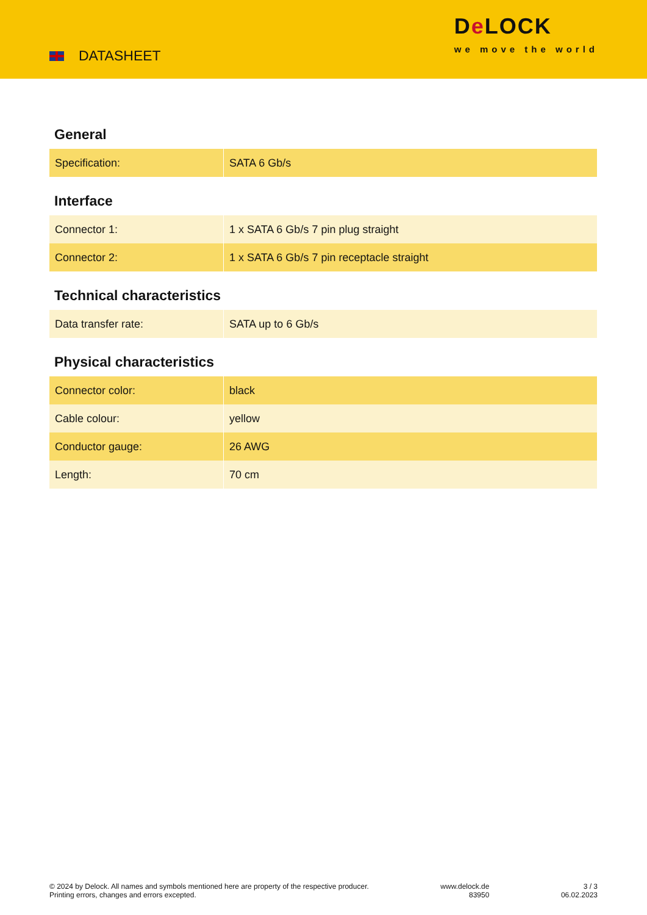DATASHEET
De LOCK
we move the world
General
| Specification: | SATA 6 Gb/s |
Interface
| Connector 1: | 1 x SATA 6 Gb/s 7 pin plug straight |
| Connector 2: | 1 x SATA 6 Gb/s 7 pin receptacle straight |
Technical characteristics
| Data transfer rate: | SATA up to 6 Gb/s |
Physical characteristics
| Connector color: | black |
| Cable colour: | yellow |
| Conductor gauge: | 26 AWG |
| Length: | 70 cm |
© 2024 by Delock. All names and symbols mentioned here are property of the respective producer.
Printing errors, changes and errors excepted.
www.delock.de
83950
3 / 3
06.02.2023